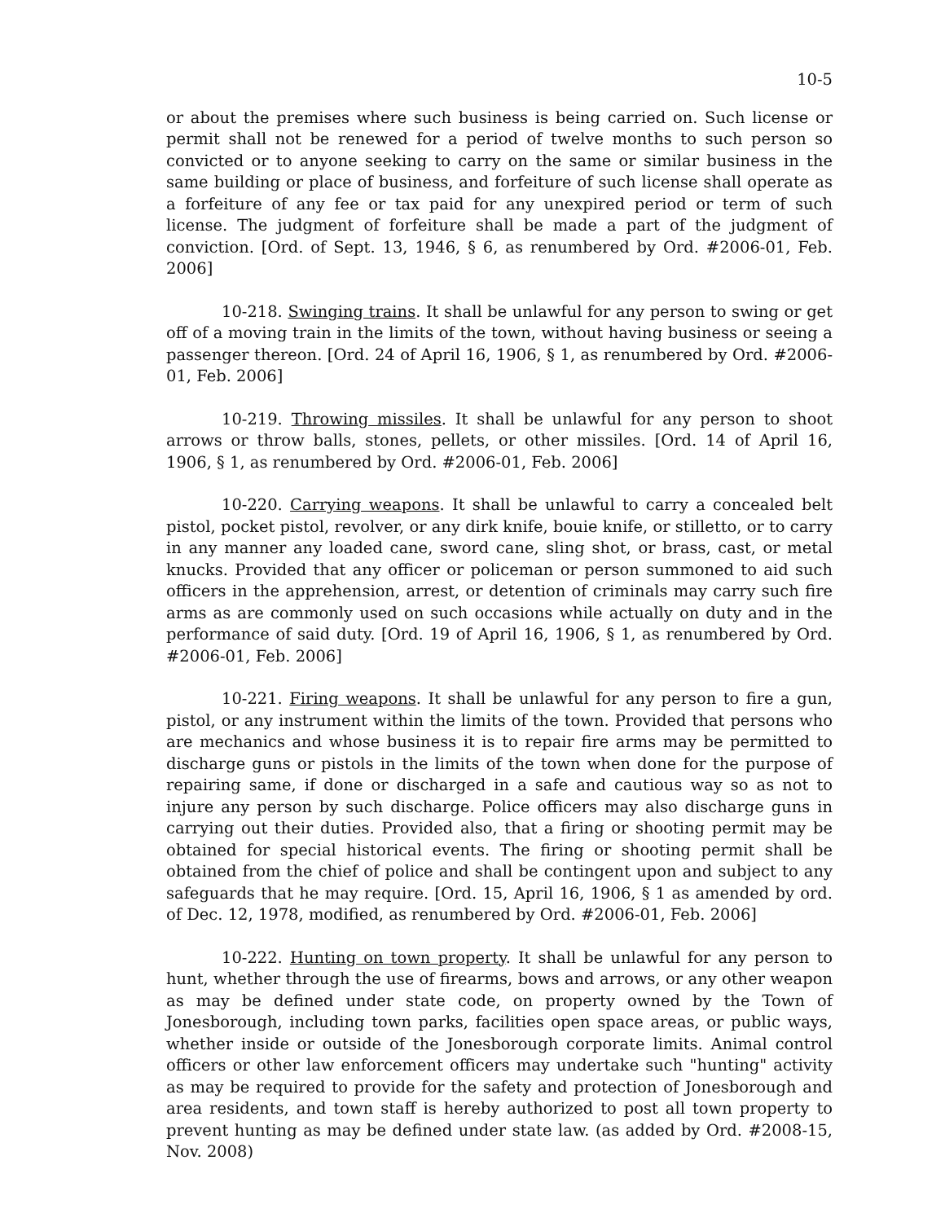10-5
or about the premises where such business is being carried on. Such license or permit shall not be renewed for a period of twelve months to such person so convicted or to anyone seeking to carry on the same or similar business in the same building or place of business, and forfeiture of such license shall operate as a forfeiture of any fee or tax paid for any unexpired period or term of such license. The judgment of forfeiture shall be made a part of the judgment of conviction. [Ord. of Sept. 13, 1946, § 6, as renumbered by Ord. #2006-01, Feb. 2006]
10-218. Swinging trains. It shall be unlawful for any person to swing or get off of a moving train in the limits of the town, without having business or seeing a passenger thereon. [Ord. 24 of April 16, 1906, § 1, as renumbered by Ord. #2006-01, Feb. 2006]
10-219. Throwing missiles. It shall be unlawful for any person to shoot arrows or throw balls, stones, pellets, or other missiles. [Ord. 14 of April 16, 1906, § 1, as renumbered by Ord. #2006-01, Feb. 2006]
10-220. Carrying weapons. It shall be unlawful to carry a concealed belt pistol, pocket pistol, revolver, or any dirk knife, bouie knife, or stilletto, or to carry in any manner any loaded cane, sword cane, sling shot, or brass, cast, or metal knucks. Provided that any officer or policeman or person summoned to aid such officers in the apprehension, arrest, or detention of criminals may carry such fire arms as are commonly used on such occasions while actually on duty and in the performance of said duty. [Ord. 19 of April 16, 1906, § 1, as renumbered by Ord. #2006-01, Feb. 2006]
10-221. Firing weapons. It shall be unlawful for any person to fire a gun, pistol, or any instrument within the limits of the town. Provided that persons who are mechanics and whose business it is to repair fire arms may be permitted to discharge guns or pistols in the limits of the town when done for the purpose of repairing same, if done or discharged in a safe and cautious way so as not to injure any person by such discharge. Police officers may also discharge guns in carrying out their duties. Provided also, that a firing or shooting permit may be obtained for special historical events. The firing or shooting permit shall be obtained from the chief of police and shall be contingent upon and subject to any safeguards that he may require. [Ord. 15, April 16, 1906, § 1 as amended by ord. of Dec. 12, 1978, modified, as renumbered by Ord. #2006-01, Feb. 2006]
10-222. Hunting on town property. It shall be unlawful for any person to hunt, whether through the use of firearms, bows and arrows, or any other weapon as may be defined under state code, on property owned by the Town of Jonesborough, including town parks, facilities open space areas, or public ways, whether inside or outside of the Jonesborough corporate limits. Animal control officers or other law enforcement officers may undertake such "hunting" activity as may be required to provide for the safety and protection of Jonesborough and area residents, and town staff is hereby authorized to post all town property to prevent hunting as may be defined under state law. (as added by Ord. #2008-15, Nov. 2008)